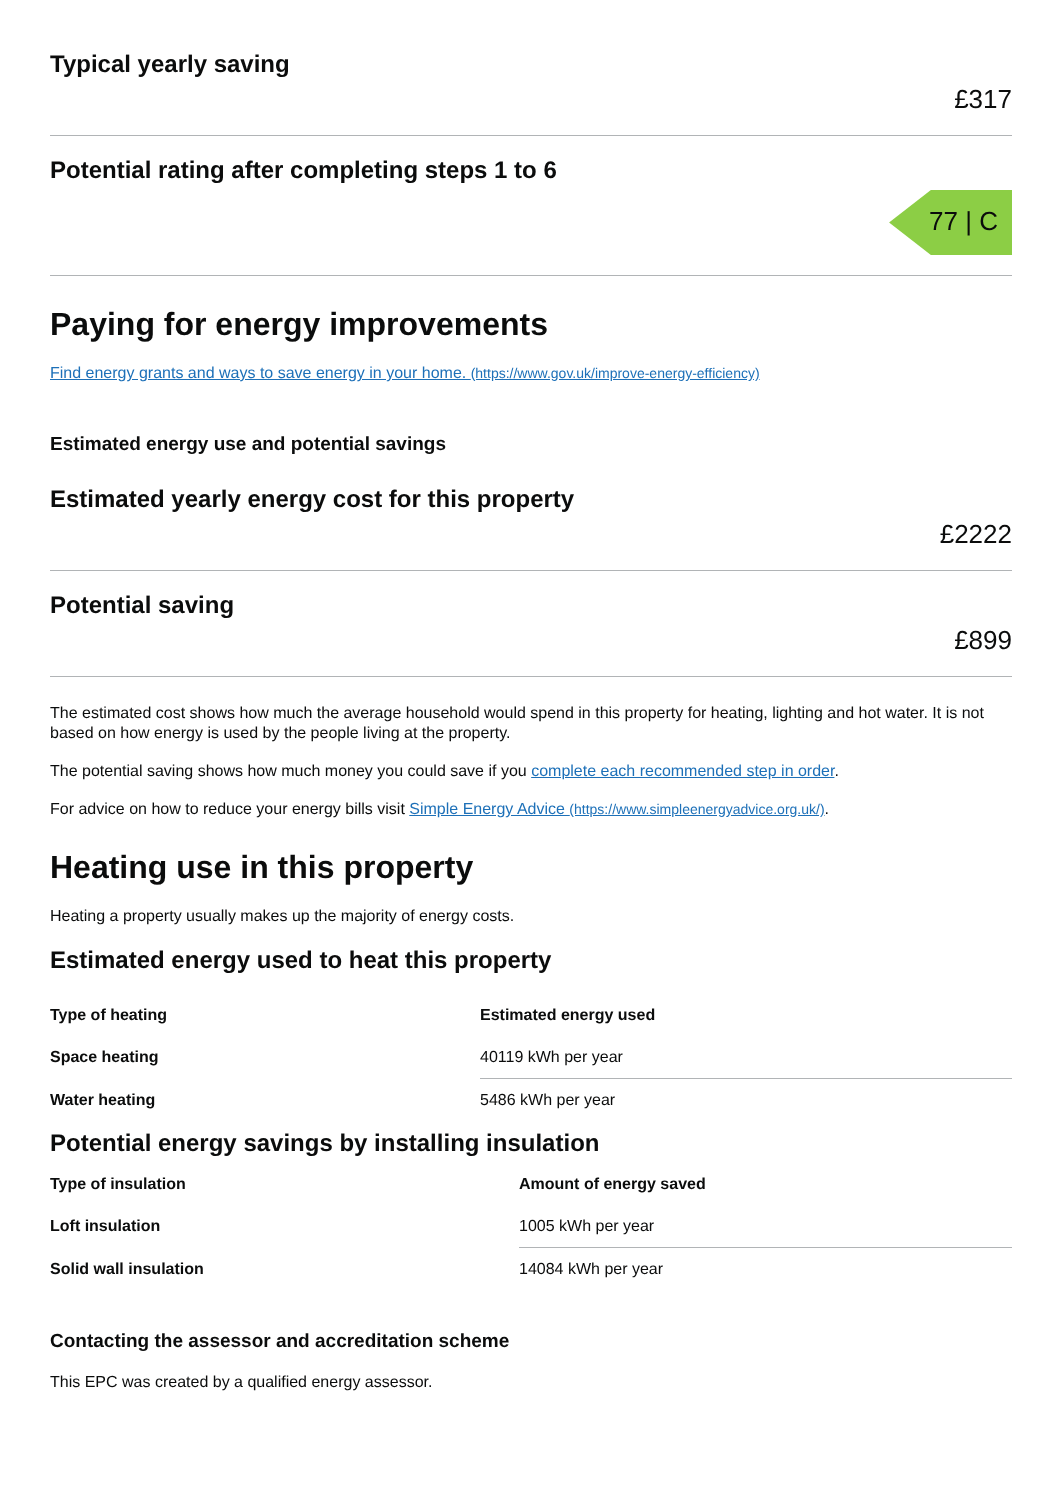Typical yearly saving
£317
Potential rating after completing steps 1 to 6
77 | C
Paying for energy improvements
Find energy grants and ways to save energy in your home. (https://www.gov.uk/improve-energy-efficiency)
Estimated energy use and potential savings
Estimated yearly energy cost for this property
£2222
Potential saving
£899
The estimated cost shows how much the average household would spend in this property for heating, lighting and hot water. It is not based on how energy is used by the people living at the property.
The potential saving shows how much money you could save if you complete each recommended step in order.
For advice on how to reduce your energy bills visit Simple Energy Advice (https://www.simpleenergyadvice.org.uk/).
Heating use in this property
Heating a property usually makes up the majority of energy costs.
Estimated energy used to heat this property
| Type of heating | Estimated energy used |
| --- | --- |
| Space heating | 40119 kWh per year |
| Water heating | 5486 kWh per year |
Potential energy savings by installing insulation
| Type of insulation | Amount of energy saved |
| --- | --- |
| Loft insulation | 1005 kWh per year |
| Solid wall insulation | 14084 kWh per year |
Contacting the assessor and accreditation scheme
This EPC was created by a qualified energy assessor.